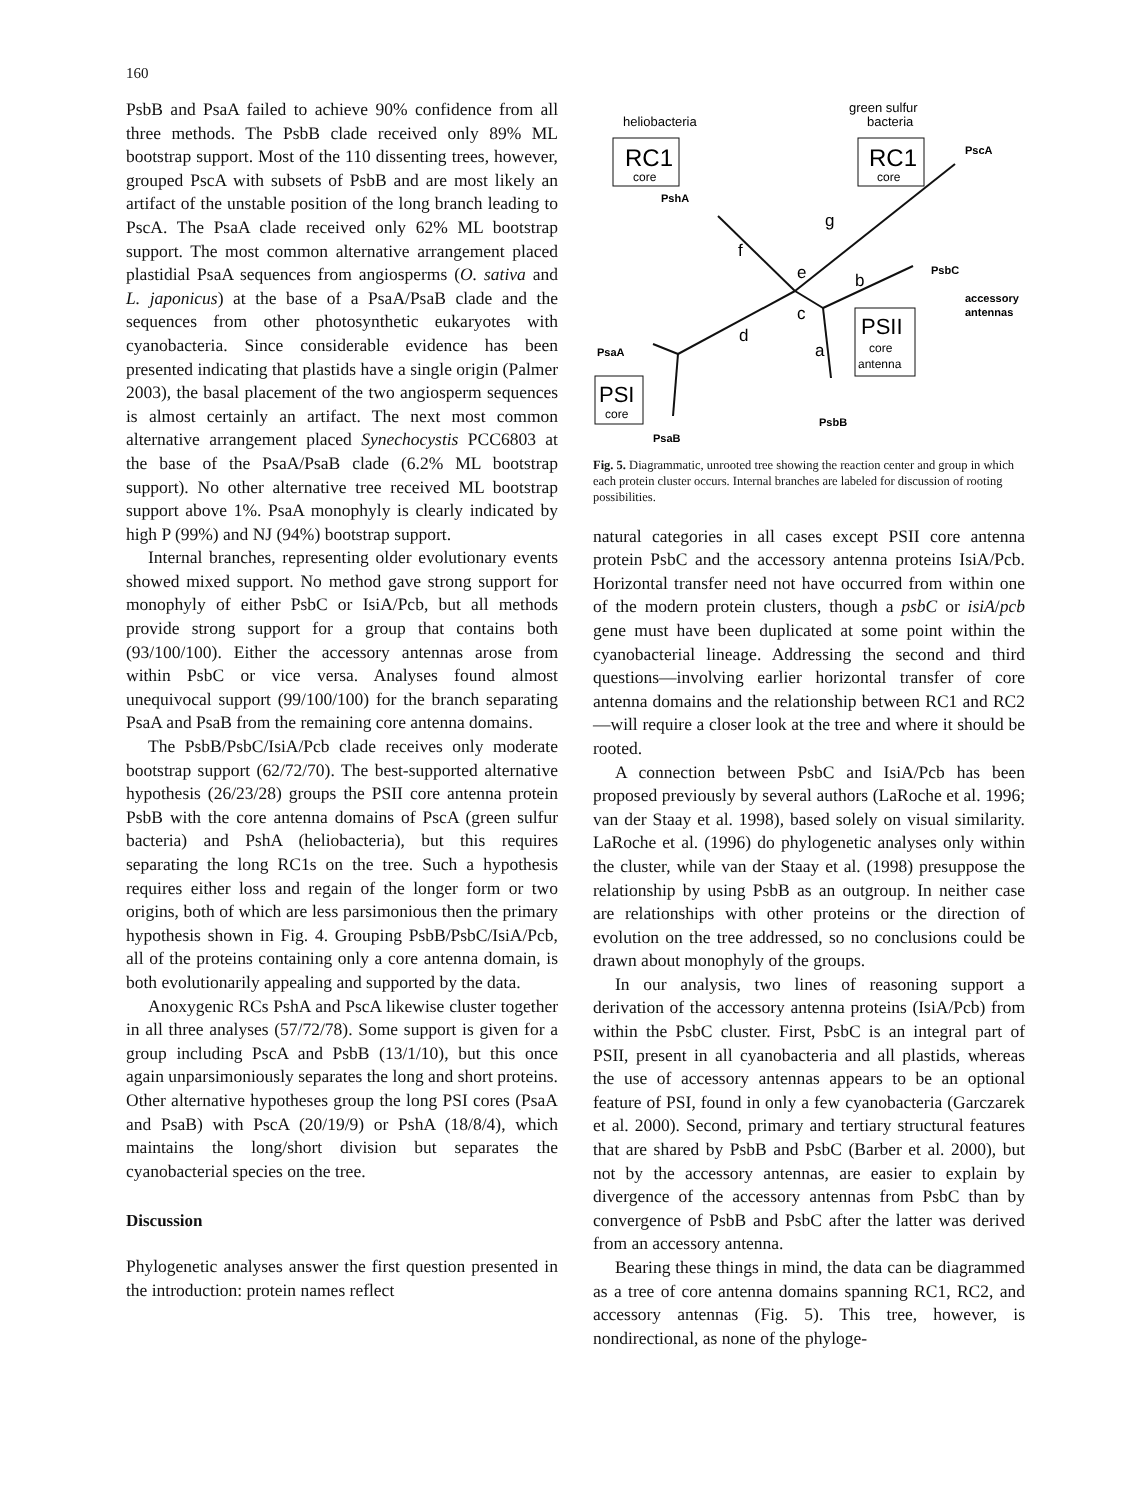160
PsbB and PsaA failed to achieve 90% confidence from all three methods. The PsbB clade received only 89% ML bootstrap support. Most of the 110 dissenting trees, however, grouped PscA with subsets of PsbB and are most likely an artifact of the unstable position of the long branch leading to PscA. The PsaA clade received only 62% ML bootstrap support. The most common alternative arrangement placed plastidial PsaA sequences from angiosperms (O. sativa and L. japonicus) at the base of a PsaA/PsaB clade and the sequences from other photosynthetic eukaryotes with cyanobacteria. Since considerable evidence has been presented indicating that plastids have a single origin (Palmer 2003), the basal placement of the two angiosperm sequences is almost certainly an artifact. The next most common alternative arrangement placed Synechocystis PCC6803 at the base of the PsaA/PsaB clade (6.2% ML bootstrap support). No other alternative tree received ML bootstrap support above 1%. PsaA monophyly is clearly indicated by high P (99%) and NJ (94%) bootstrap support.
Internal branches, representing older evolutionary events showed mixed support. No method gave strong support for monophyly of either PsbC or IsiA/Pcb, but all methods provide strong support for a group that contains both (93/100/100). Either the accessory antennas arose from within PsbC or vice versa. Analyses found almost unequivocal support (99/100/100) for the branch separating PsaA and PsaB from the remaining core antenna domains.
The PsbB/PsbC/IsiA/Pcb clade receives only moderate bootstrap support (62/72/70). The best-supported alternative hypothesis (26/23/28) groups the PSII core antenna protein PsbB with the core antenna domains of PscA (green sulfur bacteria) and PshA (heliobacteria), but this requires separating the long RC1s on the tree. Such a hypothesis requires either loss and regain of the longer form or two origins, both of which are less parsimonious then the primary hypothesis shown in Fig. 4. Grouping PsbB/PsbC/IsiA/Pcb, all of the proteins containing only a core antenna domain, is both evolutionarily appealing and supported by the data.
Anoxygenic RCs PshA and PscA likewise cluster together in all three analyses (57/72/78). Some support is given for a group including PscA and PsbB (13/1/10), but this once again unparsimoniously separates the long and short proteins. Other alternative hypotheses group the long PSI cores (PsaA and PsaB) with PscA (20/19/9) or PshA (18/8/4), which maintains the long/short division but separates the cyanobacterial species on the tree.
Discussion
Phylogenetic analyses answer the first question presented in the introduction: protein names reflect
heliobacteria
RC1
core
green sulfur
bacteria
RC1
core
PscA
PshA
g
f
e
b
c
d
a
PsbC
accessory
antennas
PSII
core
antenna
PsaA
PSI
core
PsbB
PsaB
Fig. 5. Diagrammatic, unrooted tree showing the reaction center and group in which each protein cluster occurs. Internal branches are labeled for discussion of rooting possibilities.
natural categories in all cases except PSII core antenna protein PsbC and the accessory antenna proteins IsiA/Pcb. Horizontal transfer need not have occurred from within one of the modern protein clusters, though a psbC or isiA/pcb gene must have been duplicated at some point within the cyanobacterial lineage. Addressing the second and third questions—involving earlier horizontal transfer of core antenna domains and the relationship between RC1 and RC2—will require a closer look at the tree and where it should be rooted.
A connection between PsbC and IsiA/Pcb has been proposed previously by several authors (LaRoche et al. 1996; van der Staay et al. 1998), based solely on visual similarity. LaRoche et al. (1996) do phylogenetic analyses only within the cluster, while van der Staay et al. (1998) presuppose the relationship by using PsbB as an outgroup. In neither case are relationships with other proteins or the direction of evolution on the tree addressed, so no conclusions could be drawn about monophyly of the groups.
In our analysis, two lines of reasoning support a derivation of the accessory antenna proteins (IsiA/Pcb) from within the PsbC cluster. First, PsbC is an integral part of PSII, present in all cyanobacteria and all plastids, whereas the use of accessory antennas appears to be an optional feature of PSI, found in only a few cyanobacteria (Garczarek et al. 2000). Second, primary and tertiary structural features that are shared by PsbB and PsbC (Barber et al. 2000), but not by the accessory antennas, are easier to explain by divergence of the accessory antennas from PsbC than by convergence of PsbB and PsbC after the latter was derived from an accessory antenna.
Bearing these things in mind, the data can be diagrammed as a tree of core antenna domains spanning RC1, RC2, and accessory antennas (Fig. 5). This tree, however, is nondirectional, as none of the phyloge-